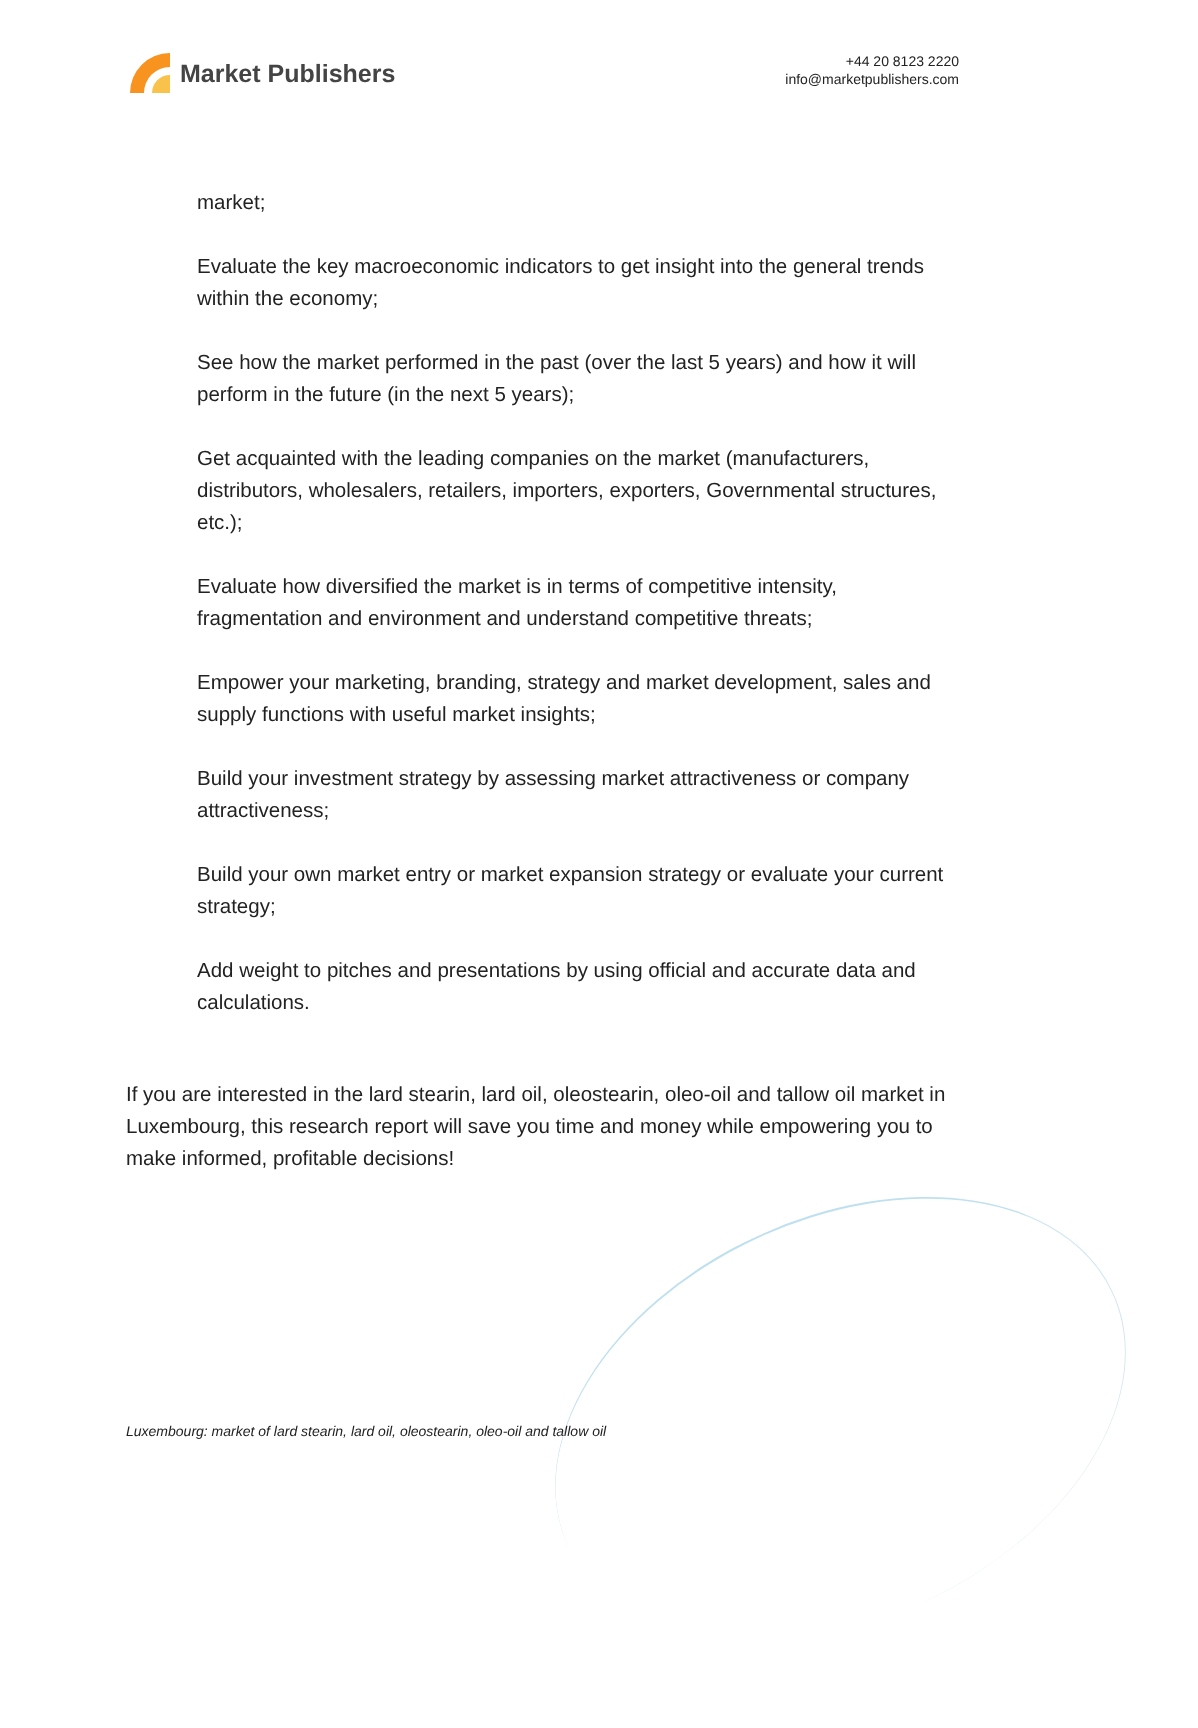Market Publishers
+44 20 8123 2220
info@marketpublishers.com
market;
Evaluate the key macroeconomic indicators to get insight into the general trends within the economy;
See how the market performed in the past (over the last 5 years) and how it will perform in the future (in the next 5 years);
Get acquainted with the leading companies on the market (manufacturers, distributors, wholesalers, retailers, importers, exporters, Governmental structures, etc.);
Evaluate how diversified the market is in terms of competitive intensity, fragmentation and environment and understand competitive threats;
Empower your marketing, branding, strategy and market development, sales and supply functions with useful market insights;
Build your investment strategy by assessing market attractiveness or company attractiveness;
Build your own market entry or market expansion strategy or evaluate your current strategy;
Add weight to pitches and presentations by using official and accurate data and calculations.
If you are interested in the lard stearin, lard oil, oleostearin, oleo-oil and tallow oil market in Luxembourg, this research report will save you time and money while empowering you to make informed, profitable decisions!
Luxembourg: market of lard stearin, lard oil, oleostearin, oleo-oil and tallow oil